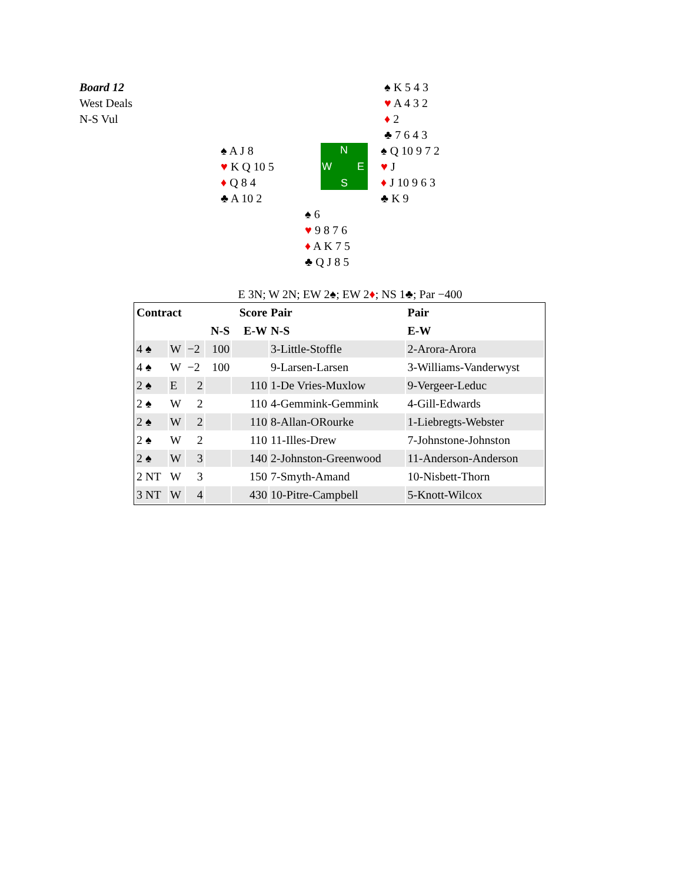Board 12
West Deals
N-S Vul
♠ K 5 4 3
♥ A 4 3 2
♦ 2
♣ 7 6 4 3
♠ A J 8
♥ K Q 10 5
♦ Q 8 4
♣ A 10 2
N
W E
S
♠ Q 10 9 7 2
♥ J
♦ J 10 9 6 3
♣ K 9
♠ 6
♥ 9 8 7 6
♦ A K 7 5
♣ Q J 8 5
E 3N; W 2N; EW 2♠; EW 2♦; NS 1♣; Par −400
| Contract | | | | Score | Pair | Pair |
| --- | --- | --- | --- | --- | --- | --- |
| | | | N-S | E-W | N-S | E-W |
| 4 ♠ | W | −2 | 100 | | 3-Little-Stoffle | 2-Arora-Arora |
| 4 ♠ | W | −2 | 100 | | 9-Larsen-Larsen | 3-Williams-Vanderwyst |
| 2 ♠ | E | 2 | | 110 | 1-De Vries-Muxlow | 9-Vergeer-Leduc |
| 2 ♠ | W | 2 | | 110 | 4-Gemmink-Gemmink | 4-Gill-Edwards |
| 2 ♠ | W | 2 | | 110 | 8-Allan-ORourke | 1-Liebregts-Webster |
| 2 ♠ | W | 2 | | 110 | 11-Illes-Drew | 7-Johnstone-Johnston |
| 2 ♠ | W | 3 | | 140 | 2-Johnston-Greenwood | 11-Anderson-Anderson |
| 2 NT | W | 3 | | 150 | 7-Smyth-Amand | 10-Nisbett-Thorn |
| 3 NT | W | 4 | | 430 | 10-Pitre-Campbell | 5-Knott-Wilcox |